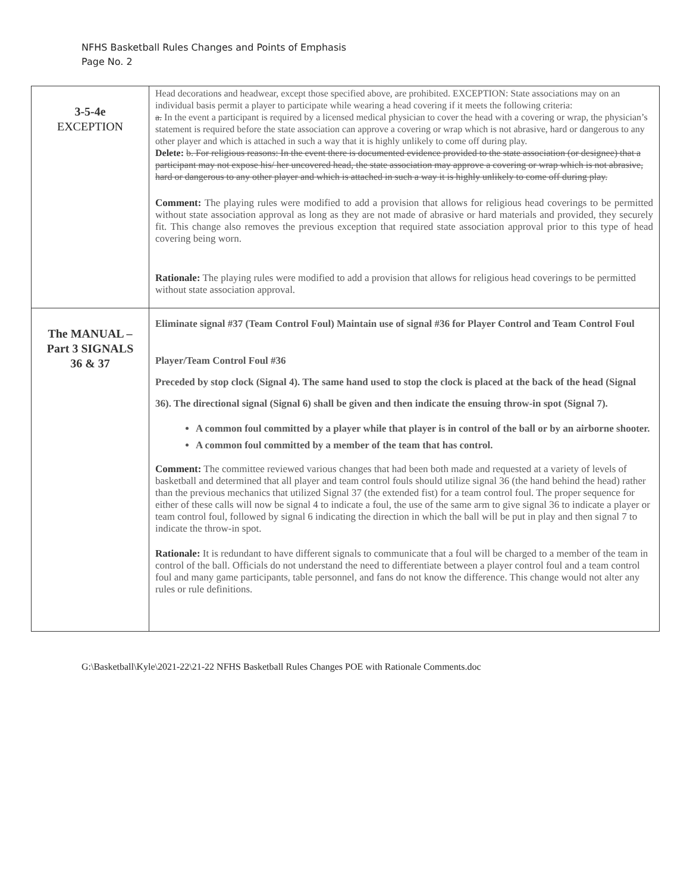NFHS Basketball Rules Changes and Points of Emphasis
Page No. 2
| 3-5-4e EXCEPTION | Head decorations and headwear, except those specified above, are prohibited. EXCEPTION: State associations may on an individual basis permit a player to participate while wearing a head covering if it meets the following criteria: a. In the event a participant is required by a licensed medical physician to cover the head with a covering or wrap, the physician’s statement is required before the state association can approve a covering or wrap which is not abrasive, hard or dangerous to any other player and which is attached in such a way that it is highly unlikely to come off during play. Delete: b. For religious reasons: In the event there is documented evidence provided to the state association (or designee) that a participant may not expose his/ her uncovered head, the state association may approve a covering or wrap which is not abrasive, hard or dangerous to any other player and which is attached in such a way it is highly unlikely to come off during play. Comment: The playing rules were modified to add a provision that allows for religious head coverings to be permitted without state association approval as long as they are not made of abrasive or hard materials and provided, they securely fit. This change also removes the previous exception that required state association approval prior to this type of head covering being worn. Rationale: The playing rules were modified to add a provision that allows for religious head coverings to be permitted without state association approval. |
| The MANUAL – Part 3 SIGNALS 36 & 37 | Eliminate signal #37 (Team Control Foul) Maintain use of signal #36 for Player Control and Team Control Foul Player/Team Control Foul #36 Preceded by stop clock (Signal 4). The same hand used to stop the clock is placed at the back of the head (Signal 36). The directional signal (Signal 6) shall be given and then indicate the ensuing throw-in spot (Signal 7). A common foul committed by a player while that player is in control of the ball or by an airborne shooter. A common foul committed by a member of the team that has control. Comment: The committee reviewed various changes that had been both made and requested at a variety of levels of basketball and determined that all player and team control fouls should utilize signal 36 (the hand behind the head) rather than the previous mechanics that utilized Signal 37 (the extended fist) for a team control foul. The proper sequence for either of these calls will now be signal 4 to indicate a foul, the use of the same arm to give signal 36 to indicate a player or team control foul, followed by signal 6 indicating the direction in which the ball will be put in play and then signal 7 to indicate the throw-in spot. Rationale: It is redundant to have different signals to communicate that a foul will be charged to a member of the team in control of the ball. Officials do not understand the need to differentiate between a player control foul and a team control foul and many game participants, table personnel, and fans do not know the difference. This change would not alter any rules or rule definitions. |
G:\Basketball\Kyle\2021-22\21-22 NFHS Basketball Rules Changes POE with Rationale Comments.doc